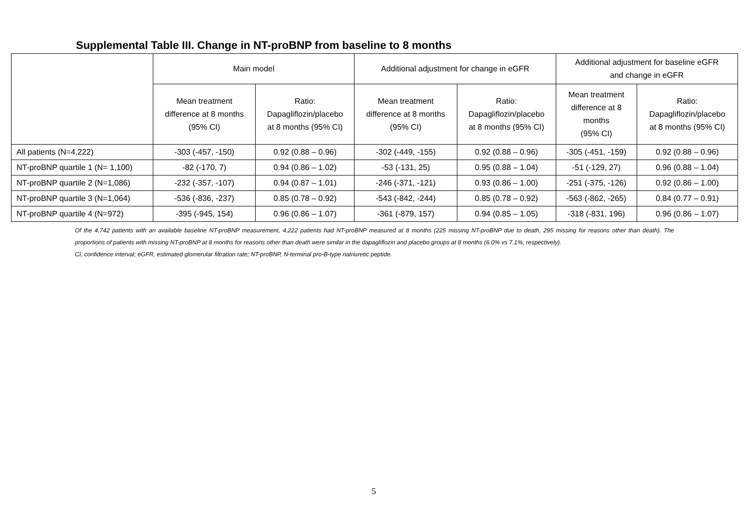Supplemental Table III. Change in NT-proBNP from baseline to 8 months
| | Main model | | Additional adjustment for change in eGFR | | Additional adjustment for baseline eGFR and change in eGFR | |
| --- | --- | --- | --- | --- | --- | --- |
| | Mean treatment difference at 8 months (95% CI) | Ratio: Dapagliflozin/placebo at 8 months (95% CI) | Mean treatment difference at 8 months (95% CI) | Ratio: Dapagliflozin/placebo at 8 months (95% CI) | Mean treatment difference at 8 months (95% CI) | Ratio: Dapagliflozin/placebo at 8 months (95% CI) |
| All patients (N=4,222) | -303 (-457, -150) | 0.92 (0.88 – 0.96) | -302 (-449, -155) | 0.92 (0.88 – 0.96) | -305 (-451, -159) | 0.92 (0.88 – 0.96) |
| NT-proBNP quartile 1 (N= 1,100) | -82 (-170, 7) | 0.94 (0.86 – 1.02) | -53 (-131, 25) | 0.95 (0.88 – 1.04) | -51 (-129, 27) | 0.96 (0.88 – 1.04) |
| NT-proBNP quartile 2 (N=1,086) | -232 (-357, -107) | 0.94 (0.87 – 1.01) | -246 (-371, -121) | 0.93 (0.86 – 1.00) | -251 (-375, -126) | 0.92 (0.86 – 1.00) |
| NT-proBNP quartile 3 (N=1,064) | -536 (-836, -237) | 0.85 (0.78 – 0.92) | -543 (-842, -244) | 0.85 (0.78 – 0.92) | -563 (-862, -265) | 0.84 (0.77 – 0.91) |
| NT-proBNP quartile 4 (N=972) | -395 (-945, 154) | 0.96 (0.86 – 1.07) | -361 (-879, 157) | 0.94 (0.85 – 1.05) | -318 (-831, 196) | 0.96 (0.86 – 1.07) |
Of the 4,742 patients with an available baseline NT-proBNP measurement, 4,222 patients had NT-proBNP measured at 8 months (225 missing NT-proBNP due to death, 295 missing for reasons other than death). The proportions of patients with missing NT-proBNP at 8 months for reasons other than death were similar in the dapagliflozin and placebo groups at 8 months (6.0% vs 7.1%, respectively).
CI, confidence interval; eGFR, estimated glomerular filtration rate; NT-proBNP, N-terminal pro-B-type natriuretic peptide.
5